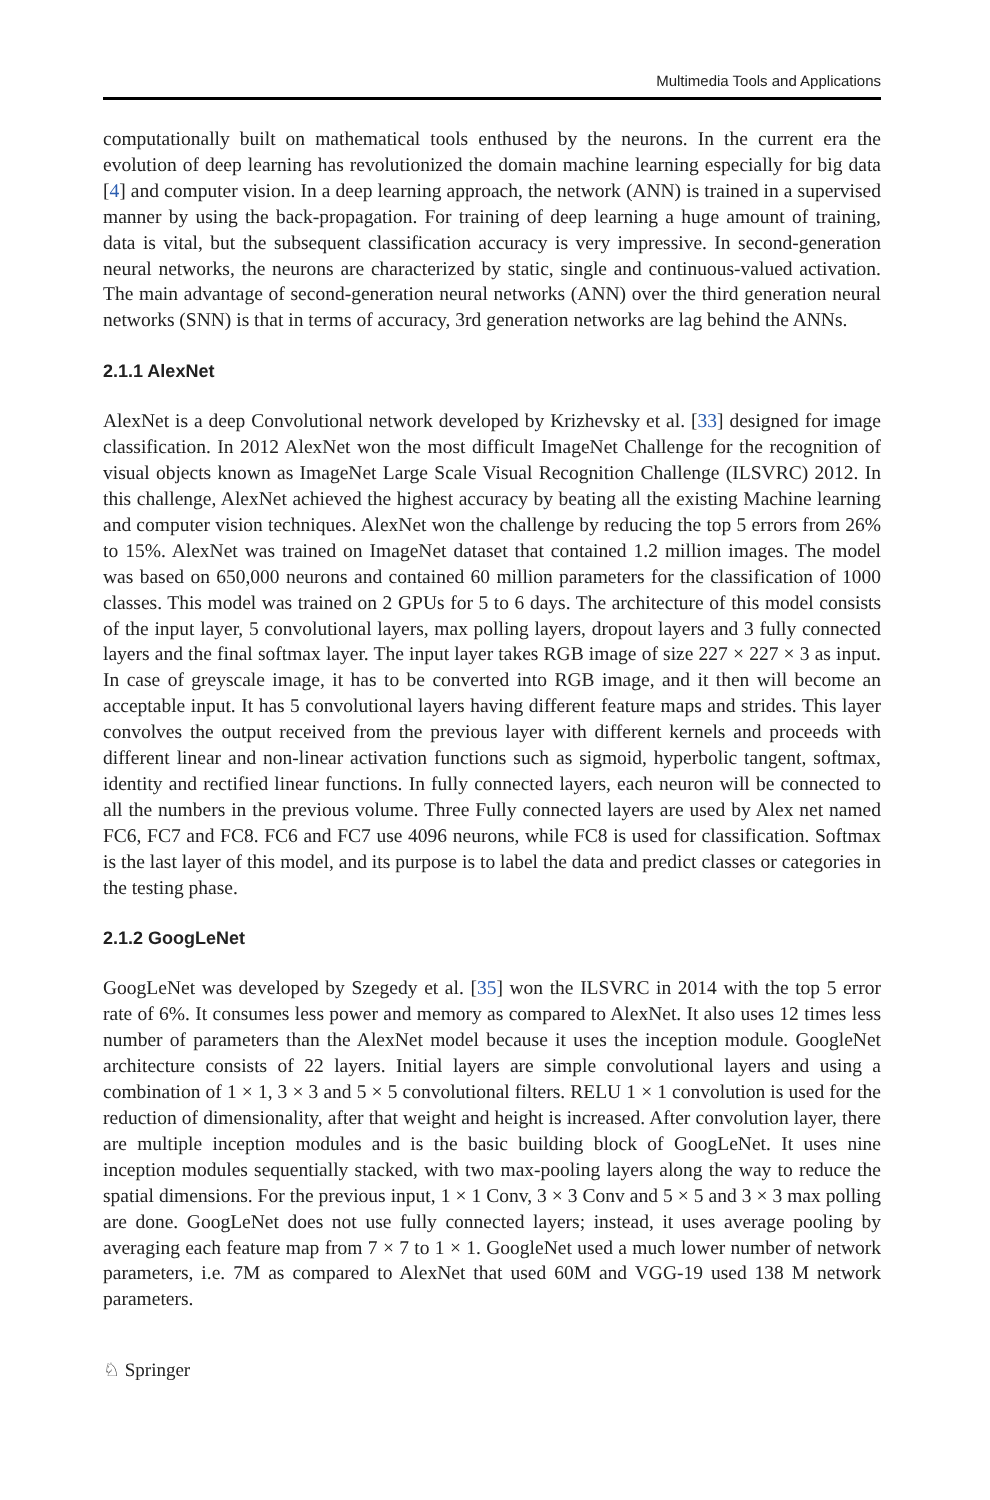Multimedia Tools and Applications
computationally built on mathematical tools enthused by the neurons. In the current era the evolution of deep learning has revolutionized the domain machine learning especially for big data [4] and computer vision. In a deep learning approach, the network (ANN) is trained in a supervised manner by using the back-propagation. For training of deep learning a huge amount of training, data is vital, but the subsequent classification accuracy is very impressive. In second-generation neural networks, the neurons are characterized by static, single and continuous-valued activation. The main advantage of second-generation neural networks (ANN) over the third generation neural networks (SNN) is that in terms of accuracy, 3rd generation networks are lag behind the ANNs.
2.1.1 AlexNet
AlexNet is a deep Convolutional network developed by Krizhevsky et al. [33] designed for image classification. In 2012 AlexNet won the most difficult ImageNet Challenge for the recognition of visual objects known as ImageNet Large Scale Visual Recognition Challenge (ILSVRC) 2012. In this challenge, AlexNet achieved the highest accuracy by beating all the existing Machine learning and computer vision techniques. AlexNet won the challenge by reducing the top 5 errors from 26% to 15%. AlexNet was trained on ImageNet dataset that contained 1.2 million images. The model was based on 650,000 neurons and contained 60 million parameters for the classification of 1000 classes. This model was trained on 2 GPUs for 5 to 6 days. The architecture of this model consists of the input layer, 5 convolutional layers, max polling layers, dropout layers and 3 fully connected layers and the final softmax layer. The input layer takes RGB image of size 227 × 227 × 3 as input. In case of greyscale image, it has to be converted into RGB image, and it then will become an acceptable input. It has 5 convolutional layers having different feature maps and strides. This layer convolves the output received from the previous layer with different kernels and proceeds with different linear and non-linear activation functions such as sigmoid, hyperbolic tangent, softmax, identity and rectified linear functions. In fully connected layers, each neuron will be connected to all the numbers in the previous volume. Three Fully connected layers are used by Alex net named FC6, FC7 and FC8. FC6 and FC7 use 4096 neurons, while FC8 is used for classification. Softmax is the last layer of this model, and its purpose is to label the data and predict classes or categories in the testing phase.
2.1.2 GoogLeNet
GoogLeNet was developed by Szegedy et al. [35] won the ILSVRC in 2014 with the top 5 error rate of 6%. It consumes less power and memory as compared to AlexNet. It also uses 12 times less number of parameters than the AlexNet model because it uses the inception module. GoogleNet architecture consists of 22 layers. Initial layers are simple convolutional layers and using a combination of 1 × 1, 3 × 3 and 5 × 5 convolutional filters. RELU 1 × 1 convolution is used for the reduction of dimensionality, after that weight and height is increased. After convolution layer, there are multiple inception modules and is the basic building block of GoogLeNet. It uses nine inception modules sequentially stacked, with two max-pooling layers along the way to reduce the spatial dimensions. For the previous input, 1 × 1 Conv, 3 × 3 Conv and 5 × 5 and 3 × 3 max polling are done. GoogLeNet does not use fully connected layers; instead, it uses average pooling by averaging each feature map from 7 × 7 to 1 × 1. GoogleNet used a much lower number of network parameters, i.e. 7M as compared to AlexNet that used 60M and VGG-19 used 138 M network parameters.
♘ Springer